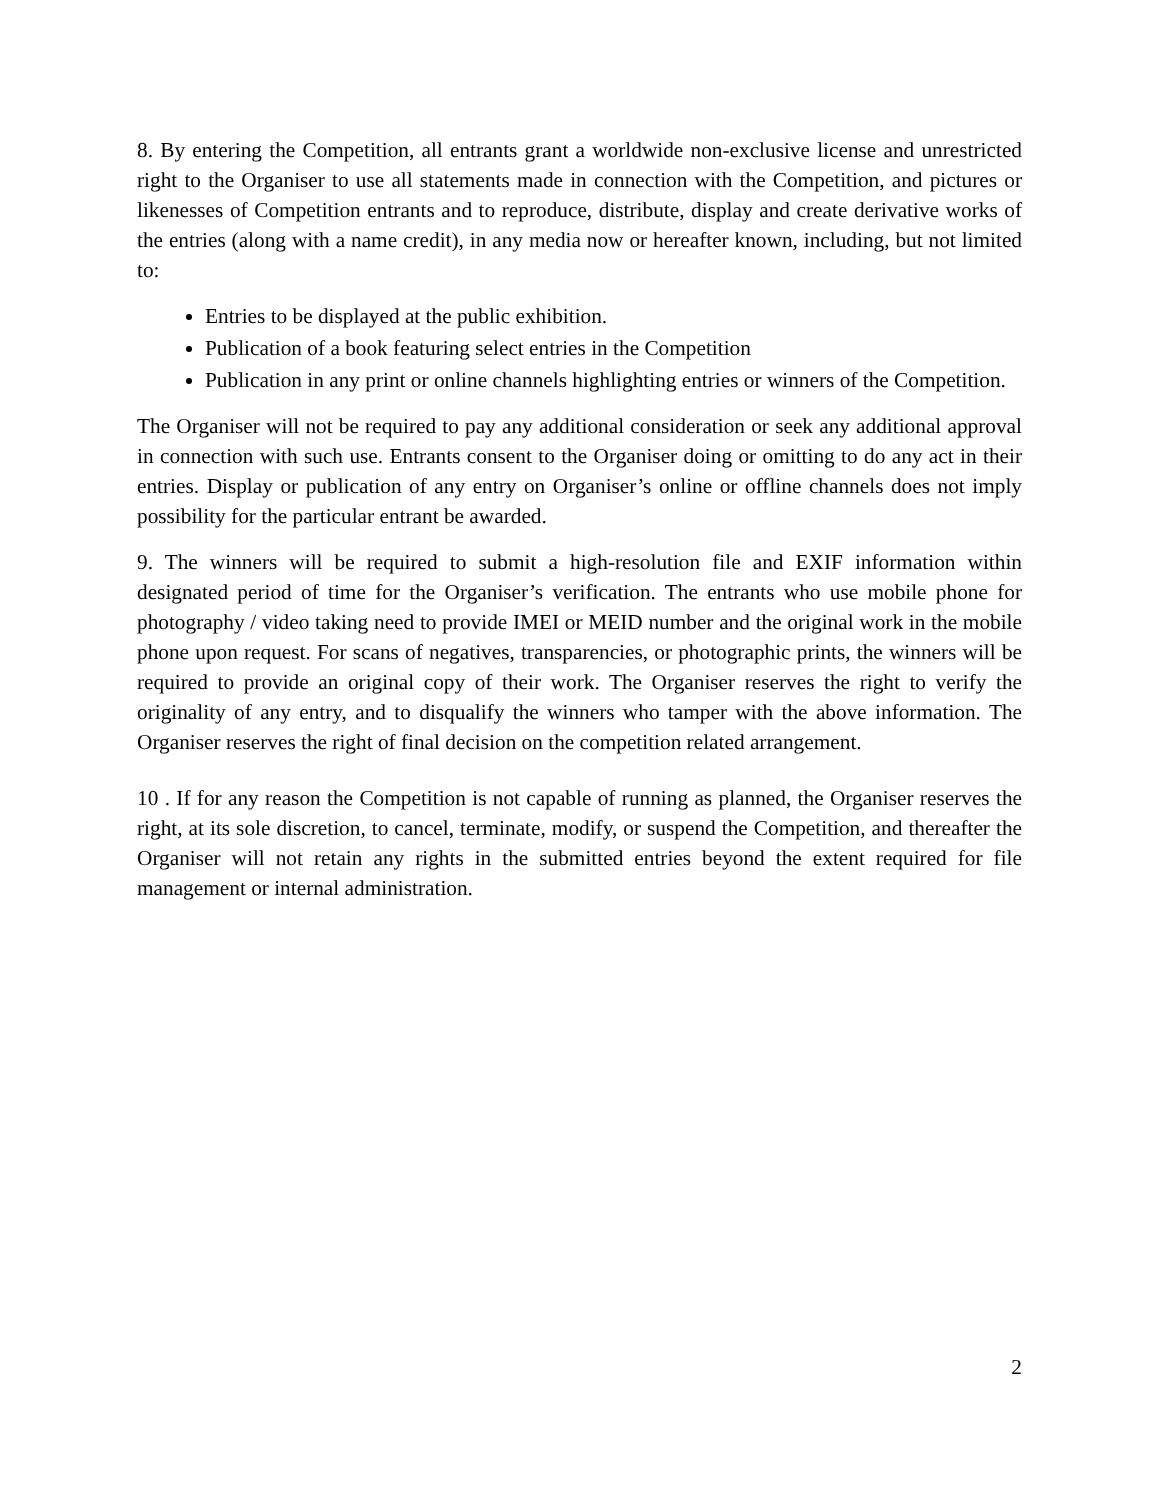8. By entering the Competition, all entrants grant a worldwide non-exclusive license and unrestricted right to the Organiser to use all statements made in connection with the Competition, and pictures or likenesses of Competition entrants and to reproduce, distribute, display and create derivative works of the entries (along with a name credit), in any media now or hereafter known, including, but not limited to:
Entries to be displayed at the public exhibition.
Publication of a book featuring select entries in the Competition
Publication in any print or online channels highlighting entries or winners of the Competition.
The Organiser will not be required to pay any additional consideration or seek any additional approval in connection with such use. Entrants consent to the Organiser doing or omitting to do any act in their entries. Display or publication of any entry on Organiser’s online or offline channels does not imply possibility for the particular entrant be awarded.
9. The winners will be required to submit a high-resolution file and EXIF information within designated period of time for the Organiser’s verification. The entrants who use mobile phone for photography / video taking need to provide IMEI or MEID number and the original work in the mobile phone upon request. For scans of negatives, transparencies, or photographic prints, the winners will be required to provide an original copy of their work. The Organiser reserves the right to verify the originality of any entry, and to disqualify the winners who tamper with the above information. The Organiser reserves the right of final decision on the competition related arrangement.
10 . If for any reason the Competition is not capable of running as planned, the Organiser reserves the right, at its sole discretion, to cancel, terminate, modify, or suspend the Competition, and thereafter the Organiser will not retain any rights in the submitted entries beyond the extent required for file management or internal administration.
2